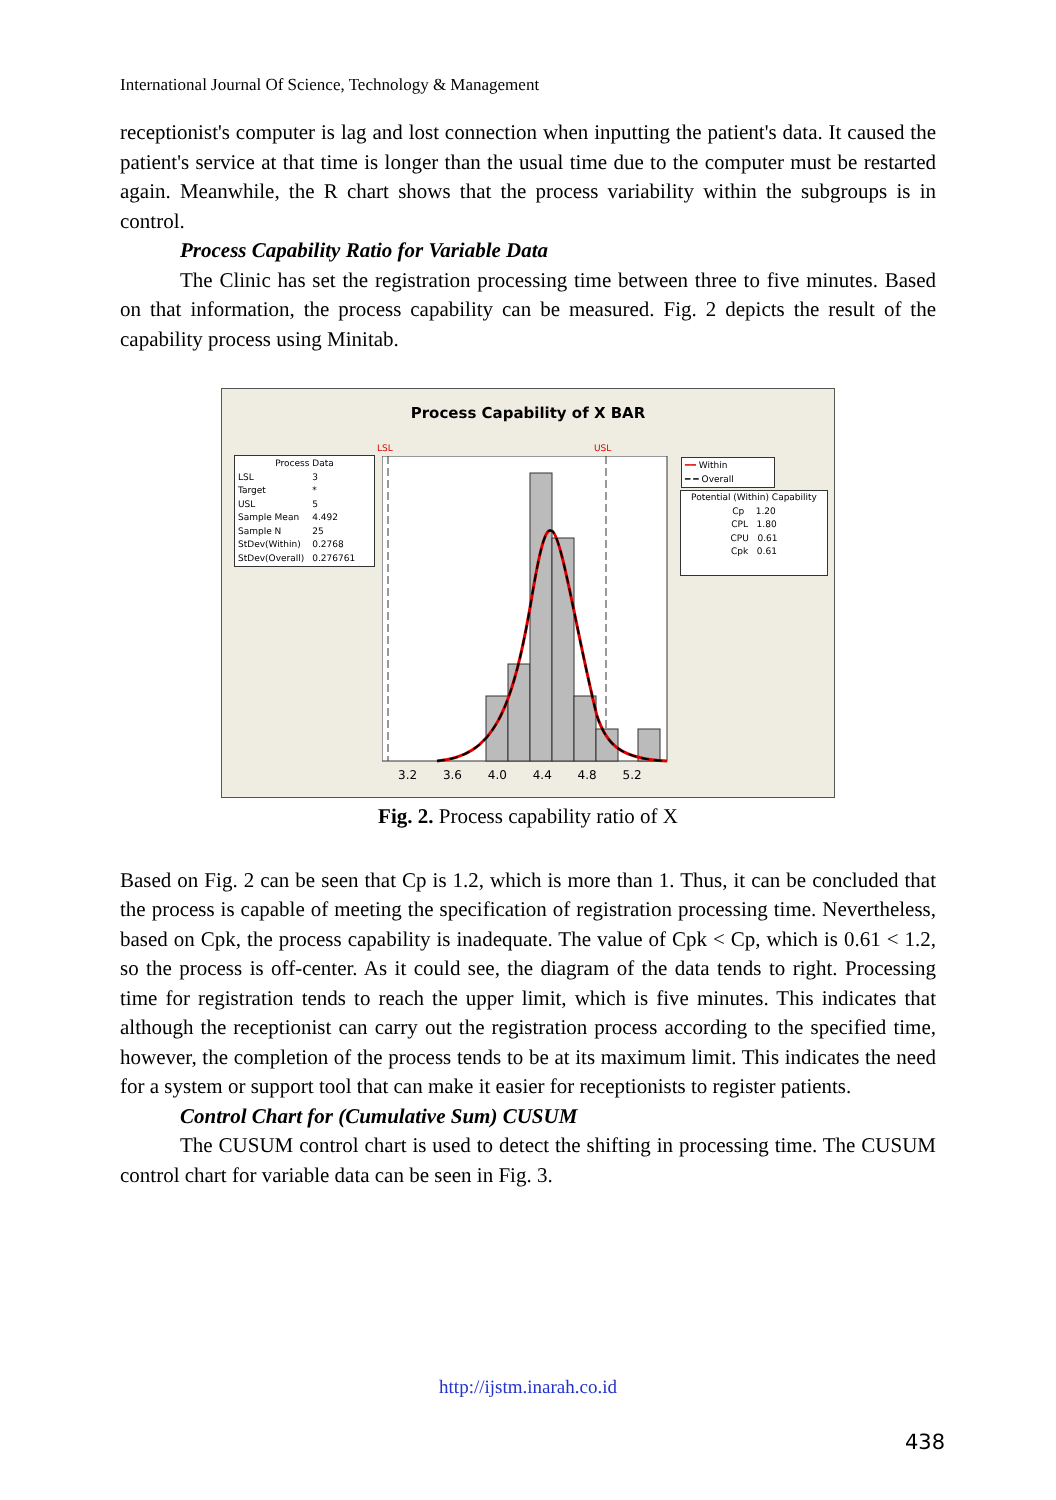International Journal Of Science, Technology & Management
receptionist's computer is lag and lost connection when inputting the patient's data. It caused the patient's service at that time is longer than the usual time due to the computer must be restarted again. Meanwhile, the R chart shows that the process variability within the subgroups is in control.
Process Capability Ratio for Variable Data
The Clinic has set the registration processing time between three to five minutes. Based on that information, the process capability can be measured. Fig. 2 depicts the result of the capability process using Minitab.
Process Capability of X BAR
Process Data
| LSL | 3 |
| Target | * |
| USL | 5 |
| Sample Mean | 4.492 |
| Sample N | 25 |
| StDev(Within) | 0.2768 |
| StDev(Overall) | 0.276761 |
LSL USL
3.2 3.6 4.0 4.4 4.8 5.2
━━ Within
━ ━ Overall
Potential (Within) Capability
Cp 1.20
CPL 1.80
CPU 0.61
Cpk 0.61
Fig. 2. Process capability ratio of X
Based on Fig. 2 can be seen that Cp is 1.2, which is more than 1. Thus, it can be concluded that the process is capable of meeting the specification of registration processing time. Nevertheless, based on Cpk, the process capability is inadequate. The value of Cpk < Cp, which is 0.61 < 1.2, so the process is off-center. As it could see, the diagram of the data tends to right. Processing time for registration tends to reach the upper limit, which is five minutes. This indicates that although the receptionist can carry out the registration process according to the specified time, however, the completion of the process tends to be at its maximum limit. This indicates the need for a system or support tool that can make it easier for receptionists to register patients.
Control Chart for (Cumulative Sum) CUSUM
The CUSUM control chart is used to detect the shifting in processing time. The CUSUM control chart for variable data can be seen in Fig. 3.
http://ijstm.inarah.co.id
438